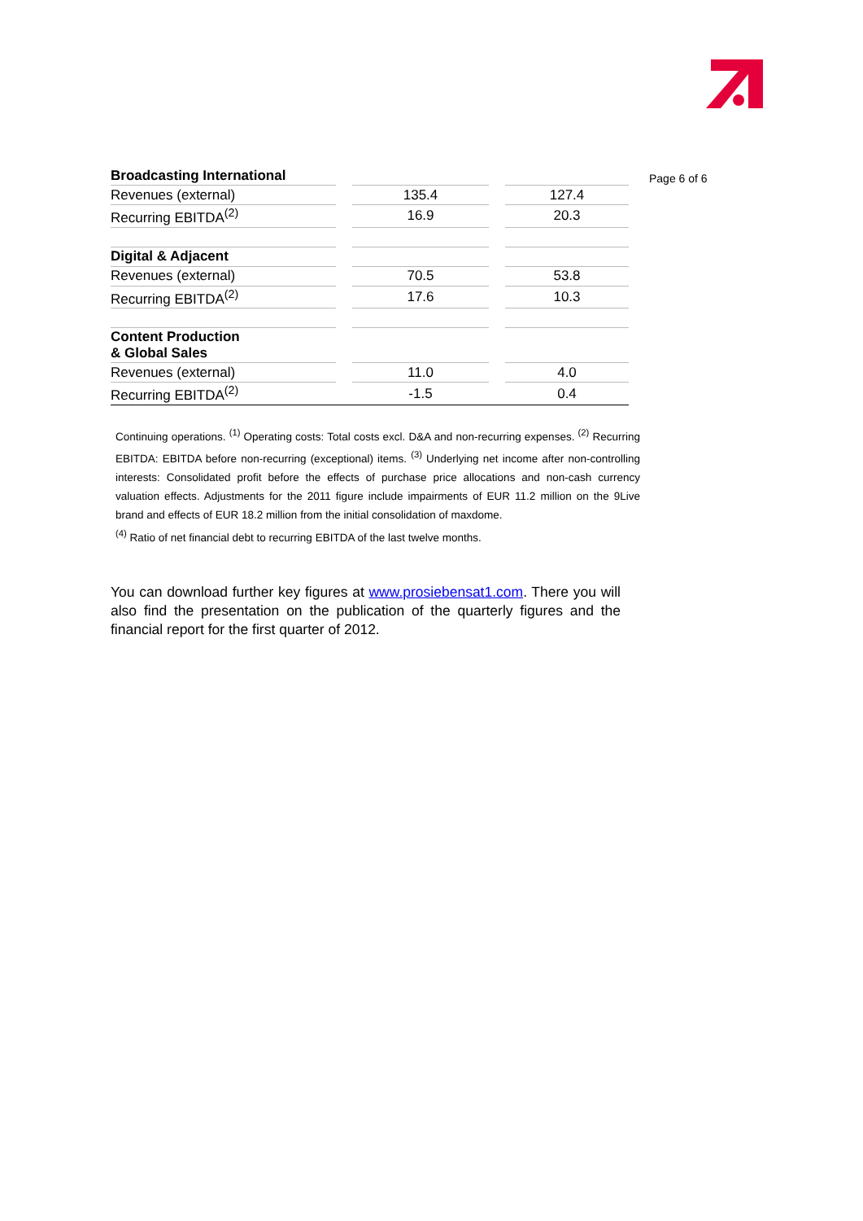Page 6 of 6
| Broadcasting International | | | | |
| Revenues (external) | | 135.4 | | 127.4 |
| Recurring EBITDA<sup>(2)</sup> | | 16.9 | | 20.3 |
| Digital & Adjacent | | | | |
| Revenues (external) | | 70.5 | | 53.8 |
| Recurring EBITDA<sup>(2)</sup> | | 17.6 | | 10.3 |
| Content Production & Global Sales | | | | |
| Revenues (external) | | 11.0 | | 4.0 |
| Recurring EBITDA<sup>(2)</sup> | | -1.5 | | 0.4 |
Continuing operations. <sup>(1)</sup> Operating costs: Total costs excl. D&A and non-recurring expenses. <sup>(2)</sup> Recurring EBITDA: EBITDA before non-recurring (exceptional) items. <sup>(3)</sup> Underlying net income after non-controlling interests: Consolidated profit before the effects of purchase price allocations and non-cash currency valuation effects. Adjustments for the 2011 figure include impairments of EUR 11.2 million on the 9Live brand and effects of EUR 18.2 million from the initial consolidation of maxdome.
<sup>(4)</sup> Ratio of net financial debt to recurring EBITDA of the last twelve months.
You can download further key figures at www.prosiebensat1.com. There you will also find the presentation on the publication of the quarterly figures and the financial report for the first quarter of 2012.